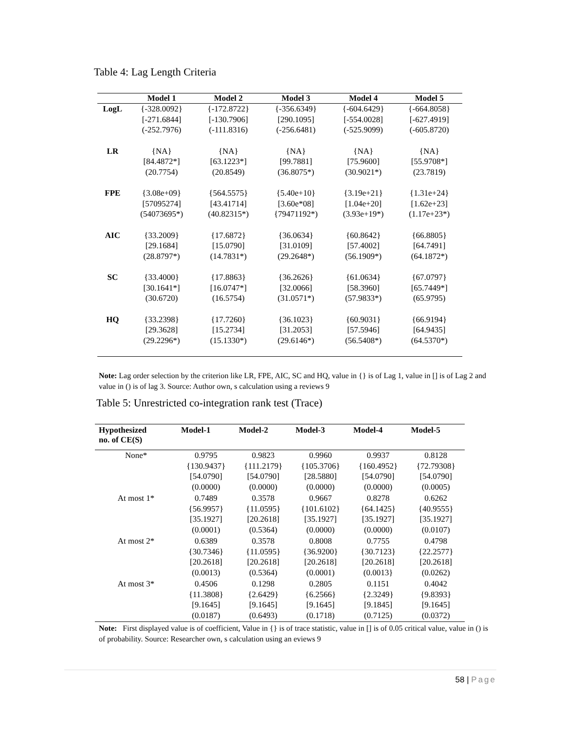Table 4: Lag Length Criteria
| | Model 1 | Model 2 | Model 3 | Model 4 | Model 5 |
| --- | --- | --- | --- | --- | --- |
| LogL | {-328.0092} [-271.6844] (-252.7976) | {-172.8722} [-130.7906] (-111.8316) | {-356.6349} [290.1095] (-256.6481) | {-604.6429} [-554.0028] (-525.9099) | {-664.8058} [-627.4919] (-605.8720) |
| LR | {NA} [84.4872*] (20.7754) | {NA} [63.1223*] (20.8549) | {NA} [99.7881] (36.8075*) | {NA} [75.9600] (30.9021*) | {NA} [55.9708*] (23.7819) |
| FPE | {3.08e+09} [57095274] (54073695*) | {564.5575} [43.41714] (40.82315*) | {5.40e+10} [3.60e*08] {79471192*) | {3.19e+21} [1.04e+20] (3.93e+19*) | {1.31e+24} [1.62e+23] (1.17e+23*) |
| AIC | {33.2009} [29.1684] (28.8797*) | {17.6872} [15.0790] (14.7831*) | {36.0634} [31.0109] (29.2648*) | {60.8642} [57.4002] (56.1909*) | {66.8805} [64.7491] (64.1872*) |
| SC | {33.4000} [30.1641*] (30.6720) | {17.8863} [16.0747*] (16.5754) | {36.2626} [32.0066] (31.0571*) | {61.0634} [58.3960] (57.9833*) | {67.0797} [65.7449*] (65.9795) |
| HQ | {33.2398} [29.3628] (29.2296*) | {17.7260} [15.2734] (15.1330*) | {36.1023} [31.2053] (29.6146*) | {60.9031} [57.5946] (56.5408*) | {66.9194} [64.9435] (64.5370*) |
Note: Lag order selection by the criterion like LR, FPE, AIC, SC and HQ, value in {} is of Lag 1, value in [] is of Lag 2 and value in () is of lag 3. Source: Author own, s calculation using a reviews 9
Table 5: Unrestricted co-integration rank test (Trace)
| Hypothesized no. of CE(S) | Model-1 | Model-2 | Model-3 | Model-4 | Model-5 |
| --- | --- | --- | --- | --- | --- |
| None* | 0.9795 {130.9437} [54.0790] (0.0000) | 0.9823 {111.2179} [54.0790] (0.0000) | 0.9960 {105.3706} [28.5880] (0.0000) | 0.9937 {160.4952} [54.0790] (0.0000) | 0.8128 {72.79308} [54.0790] (0.0005) |
| At most 1* | 0.7489 {56.9957} [35.1927] (0.0001) | 0.3578 {11.0595} [20.2618] (0.5364) | 0.9667 {101.6102} [35.1927] (0.0000) | 0.8278 {64.1425} [35.1927] (0.0000) | 0.6262 {40.9555} [35.1927] (0.0107) |
| At most 2* | 0.6389 {30.7346} [20.2618] (0.0013) | 0.3578 {11.0595} [20.2618] (0.5364) | 0.8008 {36.9200} [20.2618] (0.0001) | 0.7755 {30.7123} [20.2618] (0.0013} | 0.4798 {22.2577} [20.2618] (0.0262) |
| At most 3* | 0.4506 {11.3808} [9.1645] (0.0187) | 0.1298 {2.6429} [9.1645] (0.6493) | 0.2805 {6.2566} [9.1645] (0.1718) | 0.1151 {2.3249} [9.1845] (0.7125) | 0.4042 {9.8393} [9.1645] (0.0372) |
Note: First displayed value is of coefficient, Value in {} is of trace statistic, value in [] is of 0.05 critical value, value in () is of probability. Source: Researcher own, s calculation using an eviews 9
58 | Page